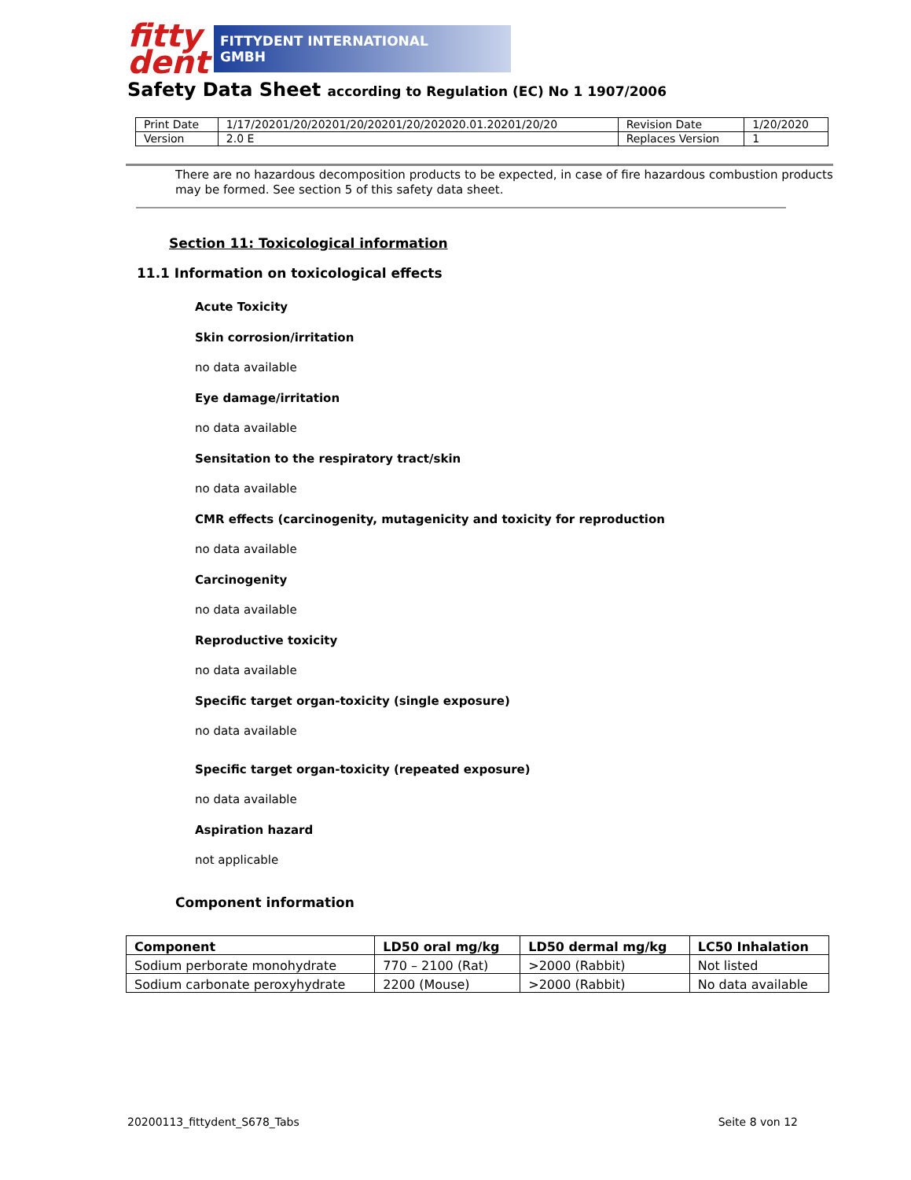fitty dent
FITTYDENT INTERNATIONAL GMBH
Safety Data Sheet according to Regulation (EC) No 1 1907/2006
| Print Date | 1/17/20201/20/20201/20/20201/20/202020.01.20201/20/20 | Revision Date | 1/20/2020 |
| Version | 2.0 E | Replaces Version | 1 |
There are no hazardous decomposition products to be expected, in case of fire hazardous combustion products may be formed. See section 5 of this safety data sheet.
Section 11: Toxicological information
11.1 Information on toxicological effects
Acute Toxicity
Skin corrosion/irritation
no data available
Eye damage/irritation
no data available
Sensitation to the respiratory tract/skin
no data available
CMR effects (carcinogenity, mutagenicity and toxicity for reproduction
no data available
Carcinogenity
no data available
Reproductive toxicity
no data available
Specific target organ-toxicity (single exposure)
no data available
Specific target organ-toxicity (repeated exposure)
no data available
Aspiration hazard
not applicable
Component information
| Component | LD50 oral mg/kg | LD50 dermal mg/kg | LC50 Inhalation |
| --- | --- | --- | --- |
| Sodium perborate monohydrate | 770 – 2100 (Rat) | >2000 (Rabbit) | Not listed |
| Sodium carbonate peroxyhydrate | 2200 (Mouse) | >2000 (Rabbit) | No data available |
20200113_fittydent_S678_Tabs Seite 8 von 12